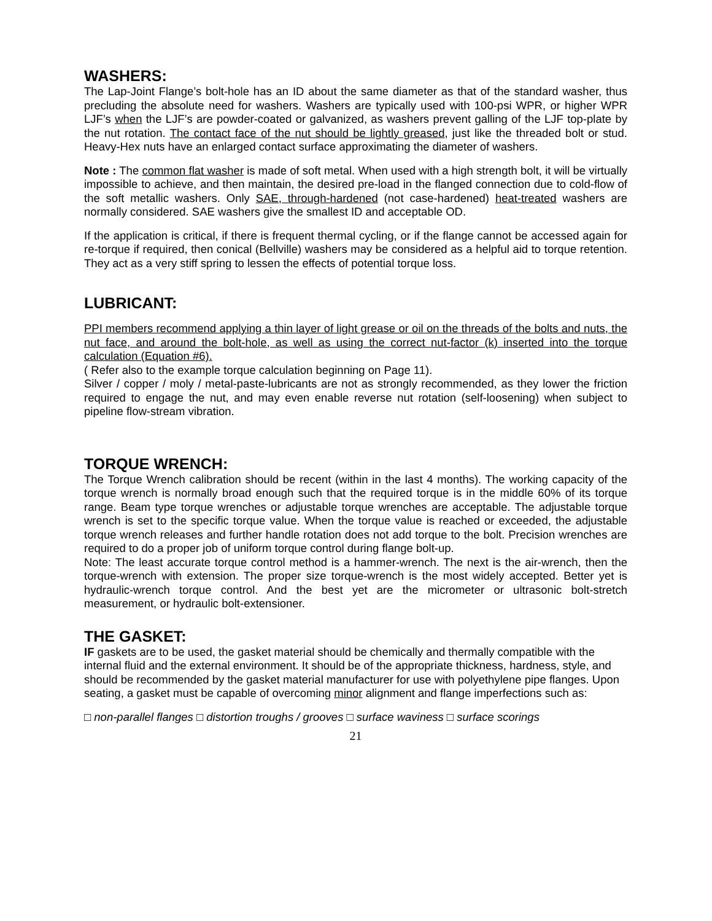WASHERS:
The Lap-Joint Flange’s bolt-hole has an ID about the same diameter as that of the standard washer, thus precluding the absolute need for washers. Washers are typically used with 100-psi WPR, or higher WPR LJF’s when the LJF’s are powder-coated or galvanized, as washers prevent galling of the LJF top-plate by the nut rotation. The contact face of the nut should be lightly greased, just like the threaded bolt or stud. Heavy-Hex nuts have an enlarged contact surface approximating the diameter of washers.
Note : The common flat washer is made of soft metal. When used with a high strength bolt, it will be virtually impossible to achieve, and then maintain, the desired pre-load in the flanged connection due to cold-flow of the soft metallic washers. Only SAE, through-hardened (not case-hardened) heat-treated washers are normally considered. SAE washers give the smallest ID and acceptable OD.
If the application is critical, if there is frequent thermal cycling, or if the flange cannot be accessed again for re-torque if required, then conical (Bellville) washers may be considered as a helpful aid to torque retention. They act as a very stiff spring to lessen the effects of potential torque loss.
LUBRICANT:
PPI members recommend applying a thin layer of light grease or oil on the threads of the bolts and nuts, the nut face, and around the bolt-hole, as well as using the correct nut-factor (k) inserted into the torque calculation (Equation #6).
( Refer also to the example torque calculation beginning on Page 11).
Silver / copper / moly / metal-paste-lubricants are not as strongly recommended, as they lower the friction required to engage the nut, and may even enable reverse nut rotation (self-loosening) when subject to pipeline flow-stream vibration.
TORQUE WRENCH:
The Torque Wrench calibration should be recent (within in the last 4 months). The working capacity of the torque wrench is normally broad enough such that the required torque is in the middle 60% of its torque range. Beam type torque wrenches or adjustable torque wrenches are acceptable. The adjustable torque wrench is set to the specific torque value. When the torque value is reached or exceeded, the adjustable torque wrench releases and further handle rotation does not add torque to the bolt. Precision wrenches are required to do a proper job of uniform torque control during flange bolt-up.
Note: The least accurate torque control method is a hammer-wrench. The next is the air-wrench, then the torque-wrench with extension. The proper size torque-wrench is the most widely accepted. Better yet is hydraulic-wrench torque control. And the best yet are the micrometer or ultrasonic bolt-stretch measurement, or hydraulic bolt-extensioner.
THE GASKET:
IF gaskets are to be used, the gasket material should be chemically and thermally compatible with the internal fluid and the external environment. It should be of the appropriate thickness, hardness, style, and should be recommended by the gasket material manufacturer for use with polyethylene pipe flanges. Upon seating, a gasket must be capable of overcoming minor alignment and flange imperfections such as:
□ non-parallel flanges □ distortion troughs / grooves □ surface waviness □ surface scorings
21